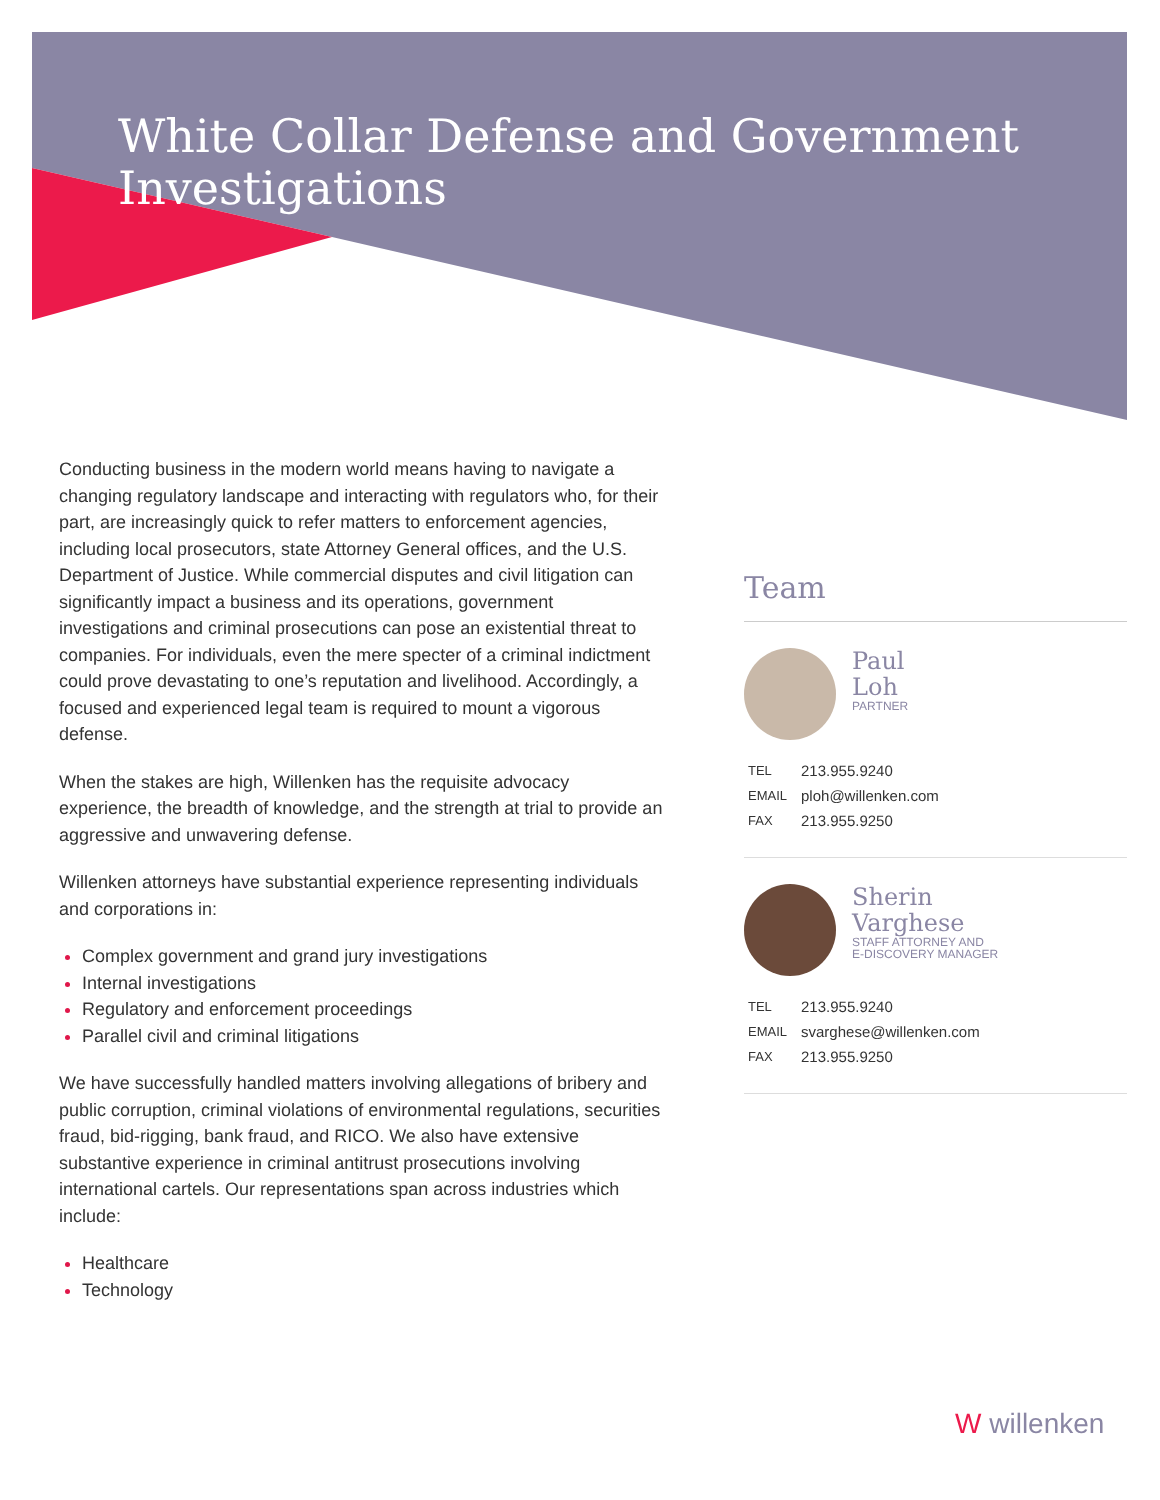White Collar Defense and Government Investigations
Conducting business in the modern world means having to navigate a changing regulatory landscape and interacting with regulators who, for their part, are increasingly quick to refer matters to enforcement agencies, including local prosecutors, state Attorney General offices, and the U.S. Department of Justice. While commercial disputes and civil litigation can significantly impact a business and its operations, government investigations and criminal prosecutions can pose an existential threat to companies. For individuals, even the mere specter of a criminal indictment could prove devastating to one’s reputation and livelihood. Accordingly, a focused and experienced legal team is required to mount a vigorous defense.
When the stakes are high, Willenken has the requisite advocacy experience, the breadth of knowledge, and the strength at trial to provide an aggressive and unwavering defense.
Willenken attorneys have substantial experience representing individuals and corporations in:
Complex government and grand jury investigations
Internal investigations
Regulatory and enforcement proceedings
Parallel civil and criminal litigations
We have successfully handled matters involving allegations of bribery and public corruption, criminal violations of environmental regulations, securities fraud, bid-rigging, bank fraud, and RICO. We also have extensive substantive experience in criminal antitrust prosecutions involving international cartels. Our representations span across industries which include:
Healthcare
Technology
Team
Paul
Loh
PARTNER
| TEL | 213.955.9240 |
| EMAIL | ploh@willenken.com |
| FAX | 213.955.9250 |
Sherin
Varghese
STAFF ATTORNEY AND
E-DISCOVERY MANAGER
| TEL | 213.955.9240 |
| EMAIL | svarghese@willenken.com |
| FAX | 213.955.9250 |
W willenken